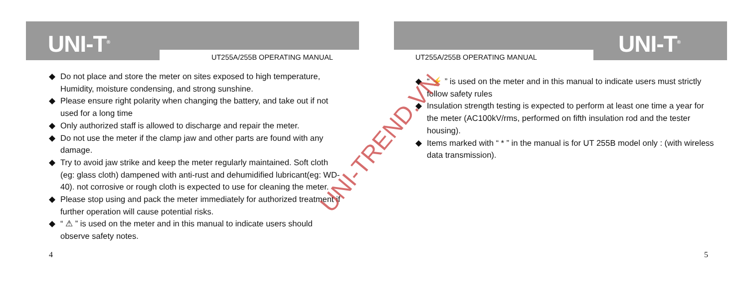UNI-T<sup>®</sup> UT255A/255B OPERATING MANUAL
◆ Do not place and store the meter on sites exposed to high temperature, Humidity, moisture condensing, and strong sunshine.
◆ Please ensure right polarity when changing the battery, and take out if not used for a long time
◆ Only authorized staff is allowed to discharge and repair the meter.
◆ Do not use the meter if the clamp jaw and other parts are found with any damage.
◆ Try to avoid jaw strike and keep the meter regularly maintained. Soft cloth (eg: glass cloth) dampened with anti-rust and dehumidified lubricant(eg: WD-40). not corrosive or rough cloth is expected to use for cleaning the meter.
◆ Please stop using and pack the meter immediately for authorized treatment if further operation will cause potential risks.
◆ “ ⚠ ” is used on the meter and in this manual to indicate users should observe safety notes.
4
UNI-T<sup>®</sup>
UT255A/255B OPERATING MANUAL
◆ “ ⚡ ” is used on the meter and in this manual to indicate users must strictly follow safety rules
◆ Insulation strength testing is expected to perform at least one time a year for the meter (AC100kV/rms, performed on fifth insulation rod and the tester housing).
◆ Items marked with “ * ” in the manual is for UT 255B model only : (with wireless data transmission).
5
UNI-TREND.VN